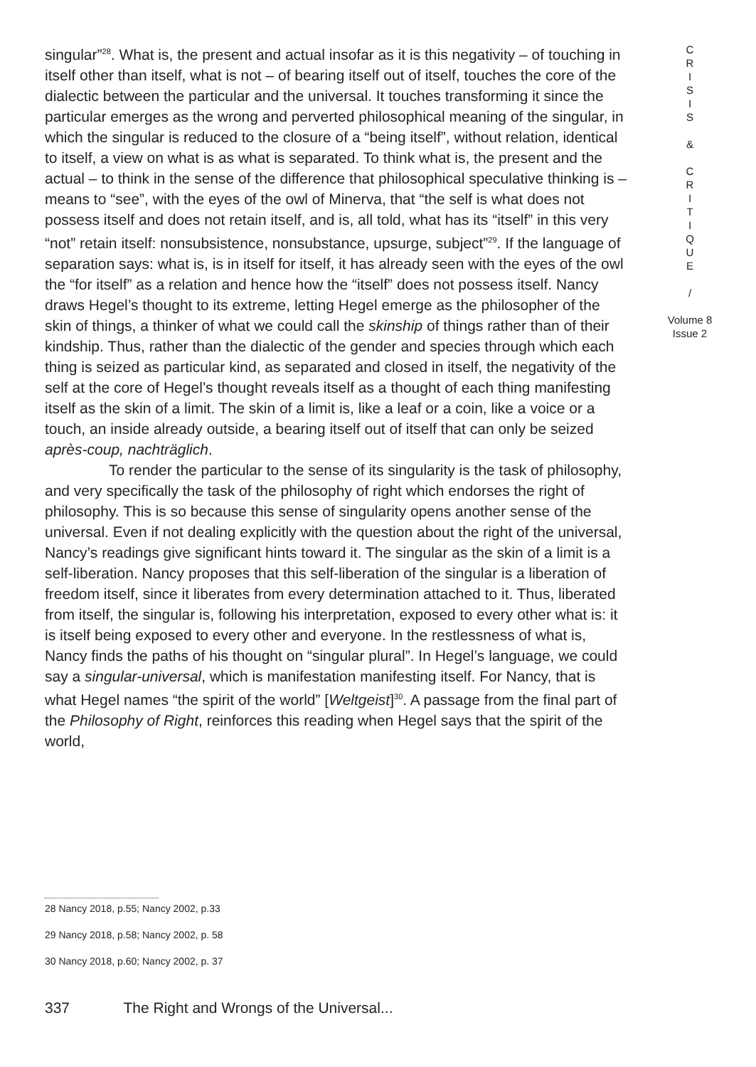singular”<sup>28</sup>. What is, the present and actual insofar as it is this negativity – of touching in itself other than itself, what is not – of bearing itself out of itself, touches the core of the dialectic between the particular and the universal. It touches transforming it since the particular emerges as the wrong and perverted philosophical meaning of the singular, in which the singular is reduced to the closure of a “being itself”, without relation, identical to itself, a view on what is as what is separated. To think what is, the present and the actual – to think in the sense of the difference that philosophical speculative thinking is – means to “see”, with the eyes of the owl of Minerva, that “the self is what does not possess itself and does not retain itself, and is, all told, what has its “itself” in this very “not” retain itself: nonsubsistence, nonsubstance, upsurge, subject”<sup>29</sup>. If the language of separation says: what is, is in itself for itself, it has already seen with the eyes of the owl the “for itself” as a relation and hence how the “itself” does not possess itself. Nancy draws Hegel’s thought to its extreme, letting Hegel emerge as the philosopher of the skin of things, a thinker of what we could call the skinship of things rather than of their kindship. Thus, rather than the dialectic of the gender and species through which each thing is seized as particular kind, as separated and closed in itself, the negativity of the self at the core of Hegel’s thought reveals itself as a thought of each thing manifesting itself as the skin of a limit. The skin of a limit is, like a leaf or a coin, like a voice or a touch, an inside already outside, a bearing itself out of itself that can only be seized après-coup, nachträglich.
To render the particular to the sense of its singularity is the task of philosophy, and very specifically the task of the philosophy of right which endorses the right of philosophy. This is so because this sense of singularity opens another sense of the universal. Even if not dealing explicitly with the question about the right of the universal, Nancy’s readings give significant hints toward it. The singular as the skin of a limit is a self-liberation. Nancy proposes that this self-liberation of the singular is a liberation of freedom itself, since it liberates from every determination attached to it. Thus, liberated from itself, the singular is, following his interpretation, exposed to every other what is: it is itself being exposed to every other and everyone. In the restlessness of what is, Nancy finds the paths of his thought on “singular plural”. In Hegel’s language, we could say a singular-universal, which is manifestation manifesting itself. For Nancy, that is what Hegel names “the spirit of the world” [Weltgeist]<sup>30</sup>. A passage from the final part of the Philosophy of Right, reinforces this reading when Hegel says that the spirit of the world,
C
R
I
S
I
S
&
C
R
I
T
I
Q
U
E
/
Volume 8
Issue 2
28 Nancy 2018, p.55; Nancy 2002, p.33
29 Nancy 2018, p.58; Nancy 2002, p. 58
30 Nancy 2018, p.60; Nancy 2002, p. 37
337 The Right and Wrongs of the Universal...